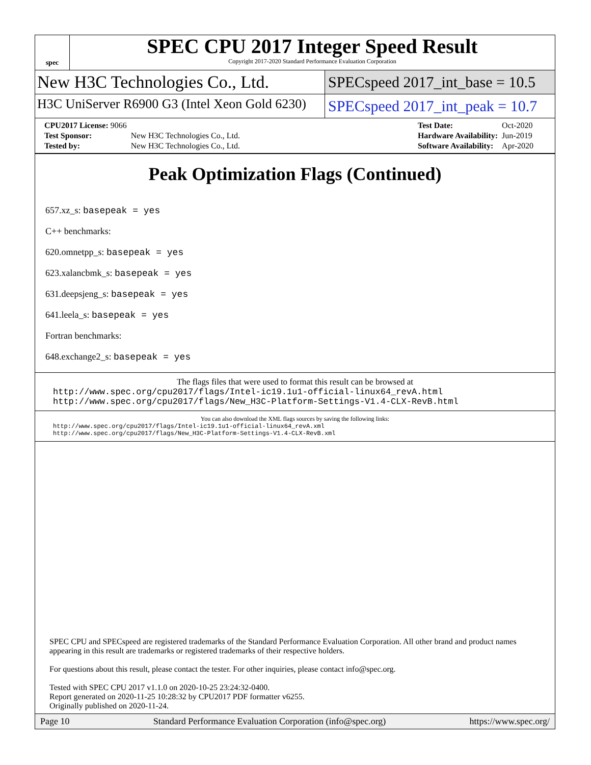spec
SPEC CPU 2017 Integer Speed Result
Copyright 2017-2020 Standard Performance Evaluation Corporation
New H3C Technologies Co., Ltd. SPECspeed 2017_int_base = 10.5
H3C UniServer R6900 G3 (Intel Xeon Gold 6230)
SPECspeed 2017_int_peak = 10.7
| CPU2017 License: 9066 | |
| Test Sponsor: | New H3C Technologies Co., Ltd. |
| Tested by: | New H3C Technologies Co., Ltd. |
| Test Date: | Oct-2020 |
| Hardware Availability: | Jun-2019 |
| Software Availability: | Apr-2020 |
Peak Optimization Flags (Continued)
657.xz_s: basepeak = yes
C++ benchmarks:
620.omnetpp_s: basepeak = yes
623.xalancbmk_s: basepeak = yes
631.deepsjeng_s: basepeak = yes
641.leela_s: basepeak = yes
Fortran benchmarks:
648.exchange2_s: basepeak = yes
The flags files that were used to format this result can be browsed at
http://www.spec.org/cpu2017/flags/Intel-ic19.1u1-official-linux64_revA.html
http://www.spec.org/cpu2017/flags/New_H3C-Platform-Settings-V1.4-CLX-RevB.html
You can also download the XML flags sources by saving the following links:
http://www.spec.org/cpu2017/flags/Intel-ic19.1u1-official-linux64_revA.xml
http://www.spec.org/cpu2017/flags/New_H3C-Platform-Settings-V1.4-CLX-RevB.xml
SPEC CPU and SPECspeed are registered trademarks of the Standard Performance Evaluation Corporation. All other brand and product names appearing in this result are trademarks or registered trademarks of their respective holders.
For questions about this result, please contact the tester. For other inquiries, please contact info@spec.org.
Tested with SPEC CPU 2017 v1.1.0 on 2020-10-25 23:24:32-0400.
Report generated on 2020-11-25 10:28:32 by CPU2017 PDF formatter v6255.
Originally published on 2020-11-24.
Page 10 Standard Performance Evaluation Corporation (info@spec.org) https://www.spec.org/